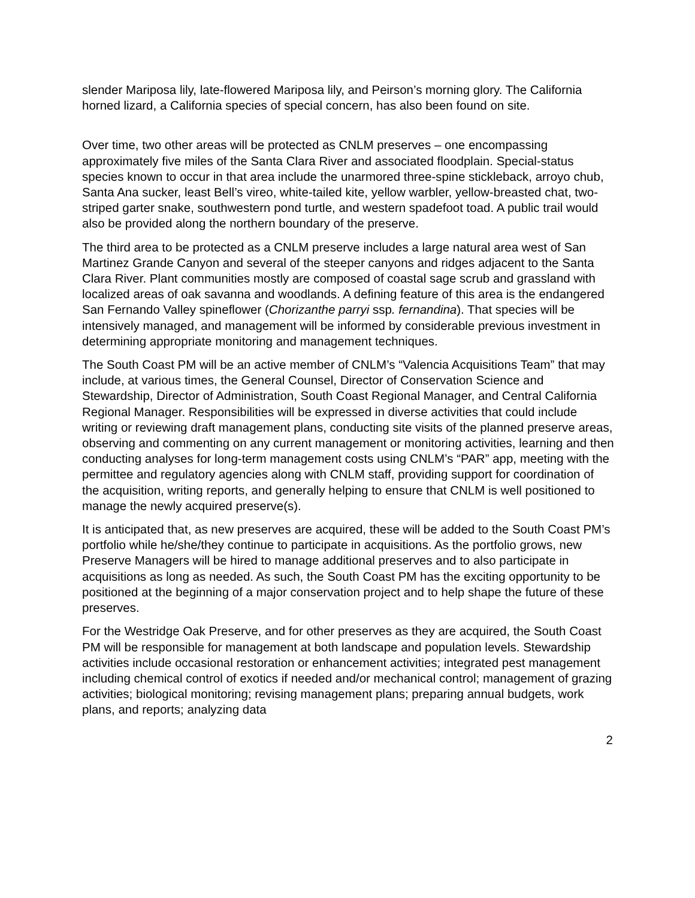slender Mariposa lily, late-flowered Mariposa lily, and Peirson’s morning glory. The California horned lizard, a California species of special concern, has also been found on site.
Over time, two other areas will be protected as CNLM preserves – one encompassing approximately five miles of the Santa Clara River and associated floodplain. Special-status species known to occur in that area include the unarmored three-spine stickleback, arroyo chub, Santa Ana sucker, least Bell’s vireo, white-tailed kite, yellow warbler, yellow-breasted chat, two-striped garter snake, southwestern pond turtle, and western spadefoot toad. A public trail would also be provided along the northern boundary of the preserve.
The third area to be protected as a CNLM preserve includes a large natural area west of San Martinez Grande Canyon and several of the steeper canyons and ridges adjacent to the Santa Clara River. Plant communities mostly are composed of coastal sage scrub and grassland with localized areas of oak savanna and woodlands. A defining feature of this area is the endangered San Fernando Valley spineflower (Chorizanthe parryi ssp. fernandina). That species will be intensively managed, and management will be informed by considerable previous investment in determining appropriate monitoring and management techniques.
The South Coast PM will be an active member of CNLM’s “Valencia Acquisitions Team” that may include, at various times, the General Counsel, Director of Conservation Science and Stewardship, Director of Administration, South Coast Regional Manager, and Central California Regional Manager. Responsibilities will be expressed in diverse activities that could include writing or reviewing draft management plans, conducting site visits of the planned preserve areas, observing and commenting on any current management or monitoring activities, learning and then conducting analyses for long-term management costs using CNLM’s “PAR” app, meeting with the permittee and regulatory agencies along with CNLM staff, providing support for coordination of the acquisition, writing reports, and generally helping to ensure that CNLM is well positioned to manage the newly acquired preserve(s).
It is anticipated that, as new preserves are acquired, these will be added to the South Coast PM’s portfolio while he/she/they continue to participate in acquisitions. As the portfolio grows, new Preserve Managers will be hired to manage additional preserves and to also participate in acquisitions as long as needed. As such, the South Coast PM has the exciting opportunity to be positioned at the beginning of a major conservation project and to help shape the future of these preserves.
For the Westridge Oak Preserve, and for other preserves as they are acquired, the South Coast PM will be responsible for management at both landscape and population levels. Stewardship activities include occasional restoration or enhancement activities; integrated pest management including chemical control of exotics if needed and/or mechanical control; management of grazing activities; biological monitoring; revising management plans; preparing annual budgets, work plans, and reports; analyzing data
2